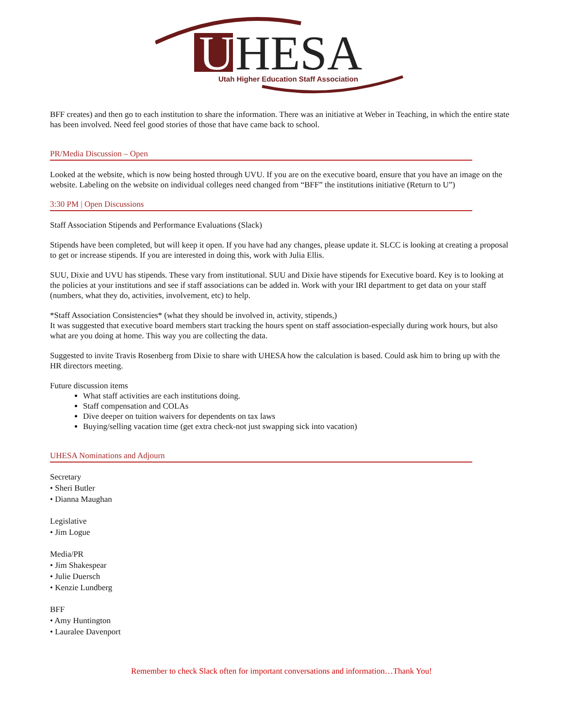U
HESA
Utah Higher Education Staff Association
BFF creates) and then go to each institution to share the information. There was an initiative at Weber in Teaching, in which the entire state has been involved. Need feel good stories of those that have came back to school.
PR/Media Discussion – Open
Looked at the website, which is now being hosted through UVU. If you are on the executive board, ensure that you have an image on the website. Labeling on the website on individual colleges need changed from “BFF” the institutions initiative (Return to U”)
3:30 PM | Open Discussions
Staff Association Stipends and Performance Evaluations (Slack)
Stipends have been completed, but will keep it open. If you have had any changes, please update it. SLCC is looking at creating a proposal to get or increase stipends. If you are interested in doing this, work with Julia Ellis.
SUU, Dixie and UVU has stipends. These vary from institutional. SUU and Dixie have stipends for Executive board. Key is to looking at the policies at your institutions and see if staff associations can be added in. Work with your IRI department to get data on your staff (numbers, what they do, activities, involvement, etc) to help.
*Staff Association Consistencies* (what they should be involved in, activity, stipends,)
It was suggested that executive board members start tracking the hours spent on staff association-especially during work hours, but also what are you doing at home. This way you are collecting the data.
Suggested to invite Travis Rosenberg from Dixie to share with UHESA how the calculation is based. Could ask him to bring up with the HR directors meeting.
Future discussion items
What staff activities are each institutions doing.
Staff compensation and COLAs
Dive deeper on tuition waivers for dependents on tax laws
Buying/selling vacation time (get extra check-not just swapping sick into vacation)
UHESA Nominations and Adjourn
Secretary
• Sheri Butler
• Dianna Maughan
Legislative
• Jim Logue
Media/PR
• Jim Shakespear
• Julie Duersch
• Kenzie Lundberg
BFF
• Amy Huntington
• Lauralee Davenport
Remember to check Slack often for important conversations and information…Thank You!